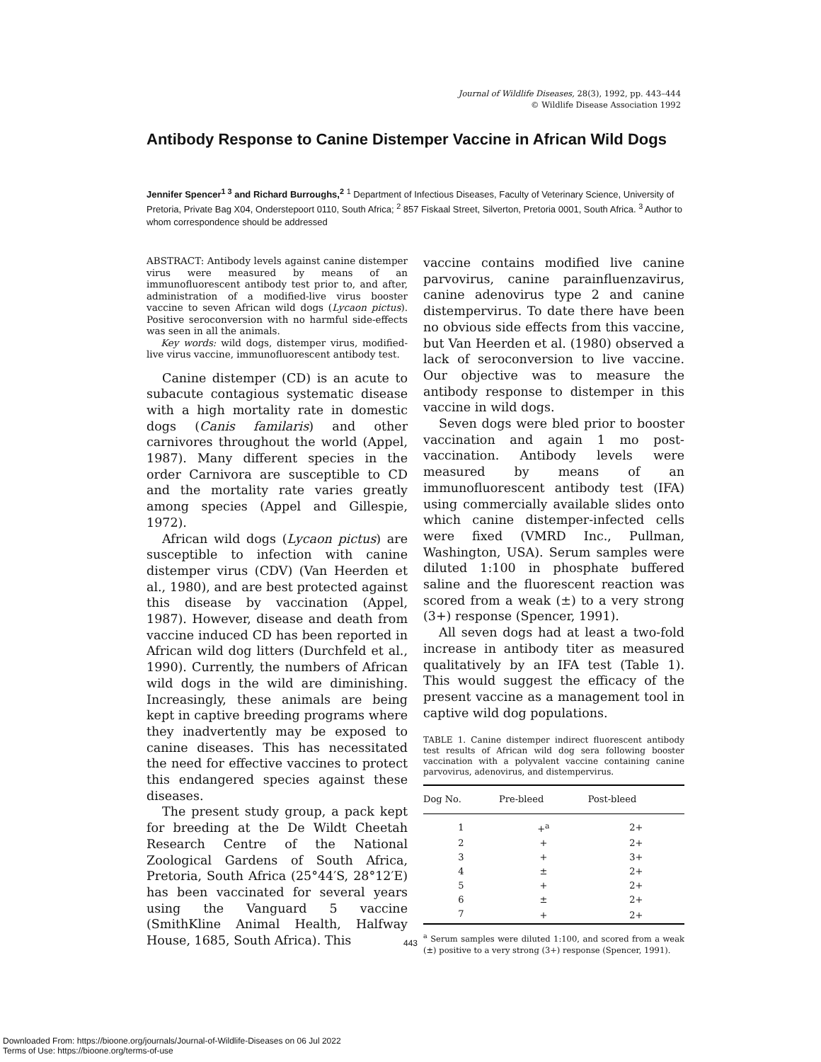Journal of Wildlife Diseases, 28(3), 1992, pp. 443–444
© Wildlife Disease Association 1992
Antibody Response to Canine Distemper Vaccine in African Wild Dogs
Jennifer Spencer<sup>1 3</sup> and Richard Burroughs,<sup>2</sup> <sup>1</sup> Department of Infectious Diseases, Faculty of Veterinary Science, University of Pretoria, Private Bag X04, Onderstepoort 0110, South Africa; <sup>2</sup> 857 Fiskaal Street, Silverton, Pretoria 0001, South Africa. <sup>3</sup> Author to whom correspondence should be addressed
ABSTRACT: Antibody levels against canine distemper virus were measured by means of an immunofluorescent antibody test prior to, and after, administration of a modified-live virus booster vaccine to seven African wild dogs (Lycaon pictus). Positive seroconversion with no harmful side-effects was seen in all the animals.
Key words: wild dogs, distemper virus, modified-live virus vaccine, immunofluorescent antibody test.
Canine distemper (CD) is an acute to subacute contagious systematic disease with a high mortality rate in domestic dogs (Canis familaris) and other carnivores throughout the world (Appel, 1987). Many different species in the order Carnivora are susceptible to CD and the mortality rate varies greatly among species (Appel and Gillespie, 1972).
African wild dogs (Lycaon pictus) are susceptible to infection with canine distemper virus (CDV) (Van Heerden et al., 1980), and are best protected against this disease by vaccination (Appel, 1987). However, disease and death from vaccine induced CD has been reported in African wild dog litters (Durchfeld et al., 1990). Currently, the numbers of African wild dogs in the wild are diminishing. Increasingly, these animals are being kept in captive breeding programs where they inadvertently may be exposed to canine diseases. This has necessitated the need for effective vaccines to protect this endangered species against these diseases.
The present study group, a pack kept for breeding at the De Wildt Cheetah Research Centre of the National Zoological Gardens of South Africa, Pretoria, South Africa (25°44′S, 28°12′E) has been vaccinated for several years using the Vanguard 5 vaccine (SmithKline Animal Health, Halfway House, 1685, South Africa). This
vaccine contains modified live canine parvovirus, canine parainfluenzavirus, canine adenovirus type 2 and canine distempervirus. To date there have been no obvious side effects from this vaccine, but Van Heerden et al. (1980) observed a lack of seroconversion to live vaccine. Our objective was to measure the antibody response to distemper in this vaccine in wild dogs.
Seven dogs were bled prior to booster vaccination and again 1 mo post-vaccination. Antibody levels were measured by means of an immunofluorescent antibody test (IFA) using commercially available slides onto which canine distemper-infected cells were fixed (VMRD Inc., Pullman, Washington, USA). Serum samples were diluted 1:100 in phosphate buffered saline and the fluorescent reaction was scored from a weak (±) to a very strong (3+) response (Spencer, 1991).
All seven dogs had at least a two-fold increase in antibody titer as measured qualitatively by an IFA test (Table 1). This would suggest the efficacy of the present vaccine as a management tool in captive wild dog populations.
TABLE 1. Canine distemper indirect fluorescent antibody test results of African wild dog sera following booster vaccination with a polyvalent vaccine containing canine parvovirus, adenovirus, and distempervirus.
| Dog No. | Pre-bleed | Post-bleed |
| --- | --- | --- |
| 1 | +<sup>a</sup> | 2+ |
| 2 | + | 2+ |
| 3 | + | 3+ |
| 4 | ± | 2+ |
| 5 | + | 2+ |
| 6 | ± | 2+ |
| 7 | + | 2+ |
<sup>a</sup> Serum samples were diluted 1:100, and scored from a weak (±) positive to a very strong (3+) response (Spencer, 1991).
443
Downloaded From: https://bioone.org/journals/Journal-of-Wildlife-Diseases on 06 Jul 2022
Terms of Use: https://bioone.org/terms-of-use